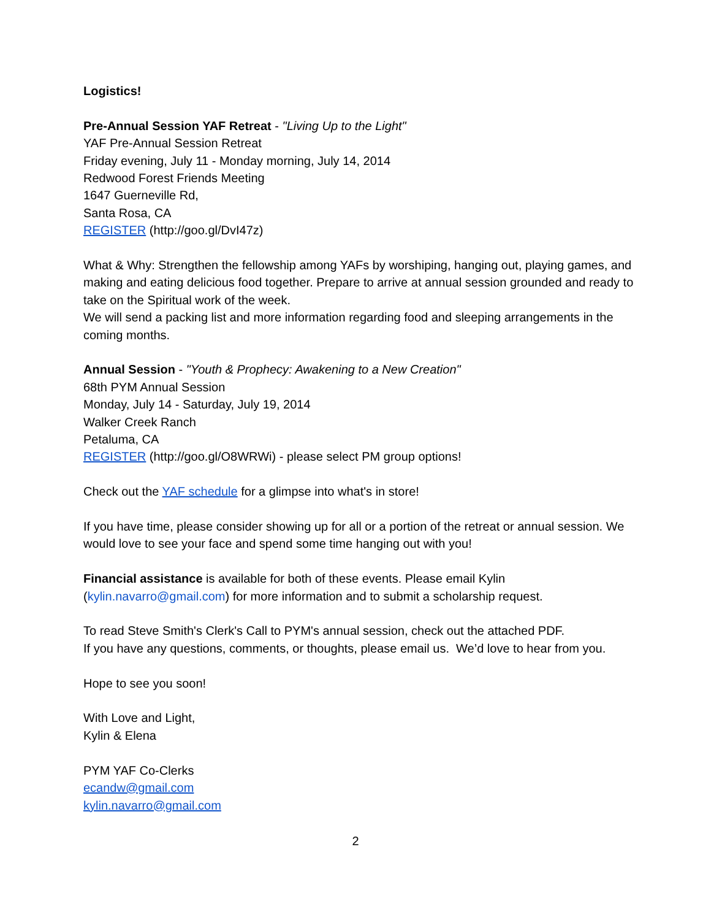Logistics!
Pre-Annual Session YAF Retreat - "Living Up to the Light"
YAF Pre-Annual Session Retreat
Friday evening, July 11 - Monday morning, July 14, 2014
Redwood Forest Friends Meeting
1647 Guerneville Rd,
Santa Rosa, CA
REGISTER (http://goo.gl/DvI47z)
What & Why: Strengthen the fellowship among YAFs by worshiping, hanging out, playing games, and making and eating delicious food together. Prepare to arrive at annual session grounded and ready to take on the Spiritual work of the week.
We will send a packing list and more information regarding food and sleeping arrangements in the coming months.
Annual Session - "Youth & Prophecy: Awakening to a New Creation"
68th PYM Annual Session
Monday, July 14 - Saturday, July 19, 2014
Walker Creek Ranch
Petaluma, CA
REGISTER (http://goo.gl/O8WRWi) - please select PM group options!
Check out the YAF schedule for a glimpse into what's in store!
If you have time, please consider showing up for all or a portion of the retreat or annual session. We would love to see your face and spend some time hanging out with you!
Financial assistance is available for both of these events. Please email Kylin (kylin.navarro@gmail.com) for more information and to submit a scholarship request.
To read Steve Smith's Clerk's Call to PYM's annual session, check out the attached PDF.
If you have any questions, comments, or thoughts, please email us. We’d love to hear from you.
Hope to see you soon!
With Love and Light,
Kylin & Elena
PYM YAF Co-Clerks
ecandw@gmail.com
kylin.navarro@gmail.com
2